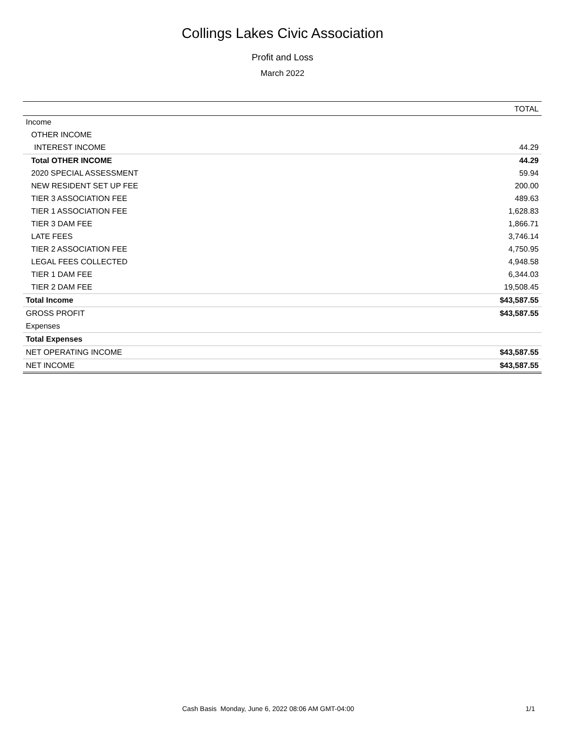Collings Lakes Civic Association
Profit and Loss
March 2022
| | TOTAL |
| --- | --- |
| Income | |
| OTHER INCOME | |
| INTEREST INCOME | 44.29 |
| Total OTHER INCOME | 44.29 |
| 2020 SPECIAL ASSESSMENT | 59.94 |
| NEW RESIDENT SET UP FEE | 200.00 |
| TIER 3 ASSOCIATION FEE | 489.63 |
| TIER 1 ASSOCIATION FEE | 1,628.83 |
| TIER 3 DAM FEE | 1,866.71 |
| LATE FEES | 3,746.14 |
| TIER 2 ASSOCIATION FEE | 4,750.95 |
| LEGAL FEES COLLECTED | 4,948.58 |
| TIER 1 DAM FEE | 6,344.03 |
| TIER 2 DAM FEE | 19,508.45 |
| Total Income | $43,587.55 |
| GROSS PROFIT | $43,587.55 |
| Expenses | |
| Total Expenses | |
| NET OPERATING INCOME | $43,587.55 |
| NET INCOME | $43,587.55 |
Cash Basis Monday, June 6, 2022 08:06 AM GMT-04:00 1/1